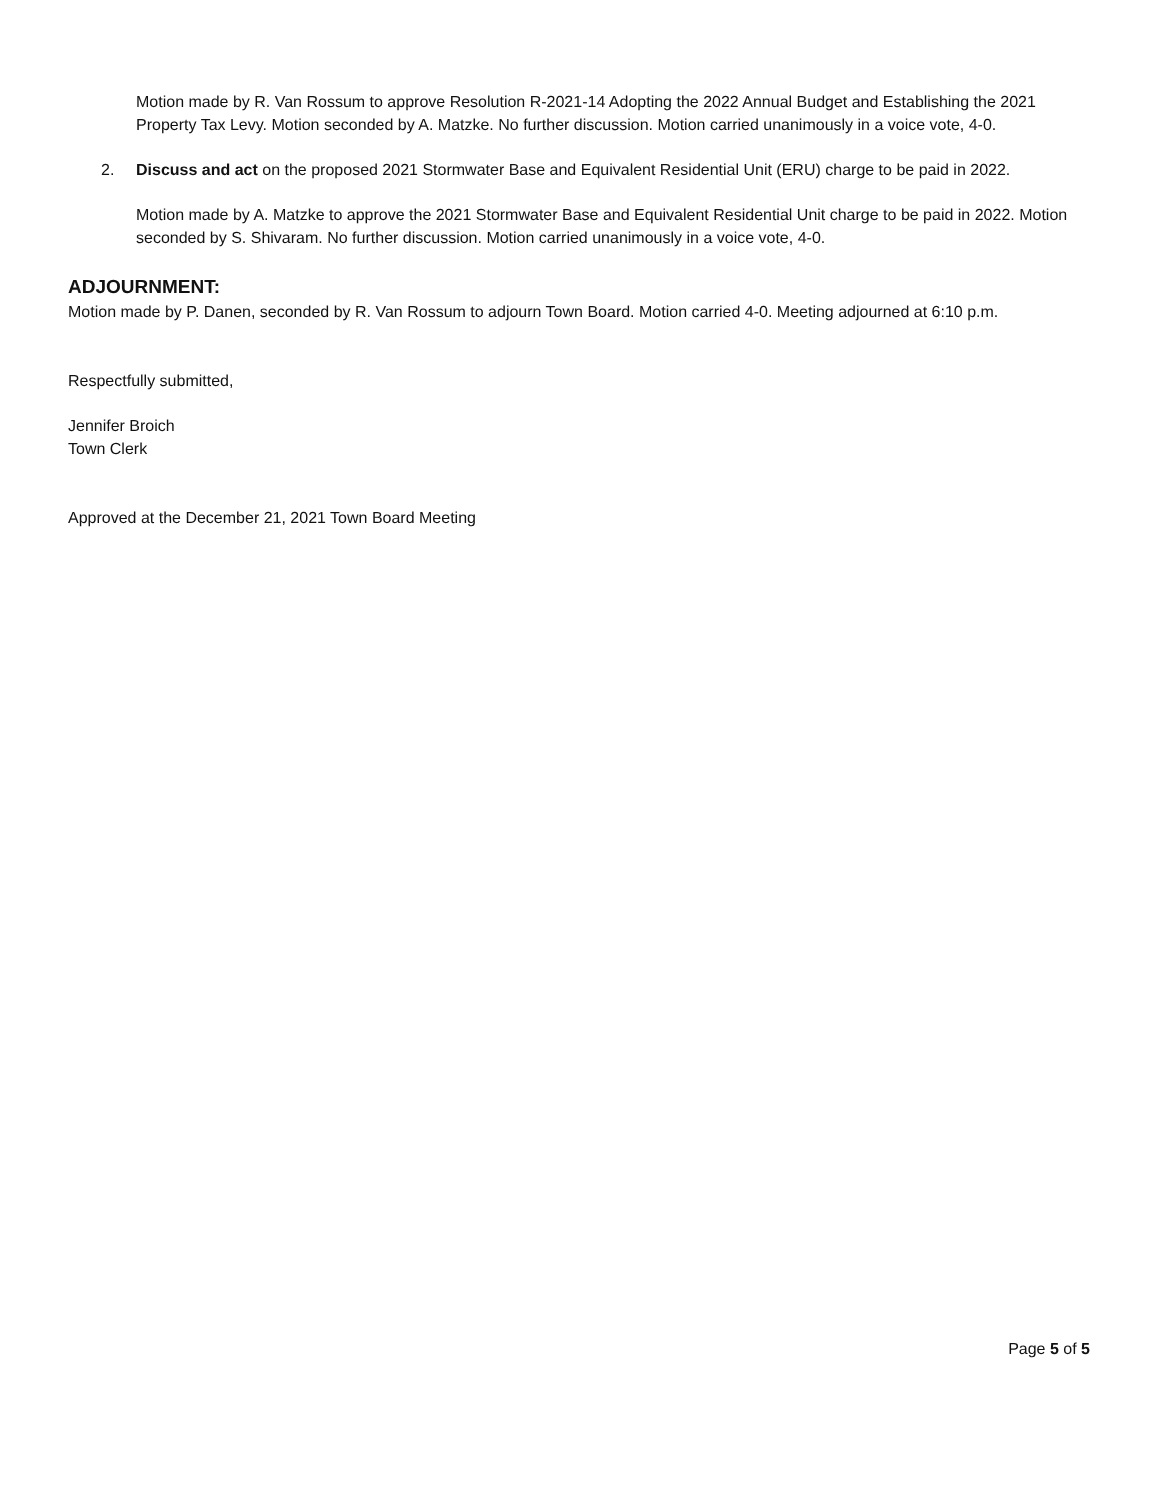Motion made by R. Van Rossum to approve Resolution R-2021-14 Adopting the 2022 Annual Budget and Establishing the 2021 Property Tax Levy. Motion seconded by A. Matzke. No further discussion. Motion carried unanimously in a voice vote, 4-0.
2. Discuss and act on the proposed 2021 Stormwater Base and Equivalent Residential Unit (ERU) charge to be paid in 2022.
Motion made by A. Matzke to approve the 2021 Stormwater Base and Equivalent Residential Unit charge to be paid in 2022. Motion seconded by S. Shivaram. No further discussion. Motion carried unanimously in a voice vote, 4-0.
ADJOURNMENT:
Motion made by P. Danen, seconded by R. Van Rossum to adjourn Town Board. Motion carried 4-0. Meeting adjourned at 6:10 p.m.
Respectfully submitted,
Jennifer Broich
Town Clerk
Approved at the December 21, 2021 Town Board Meeting
Page 5 of 5